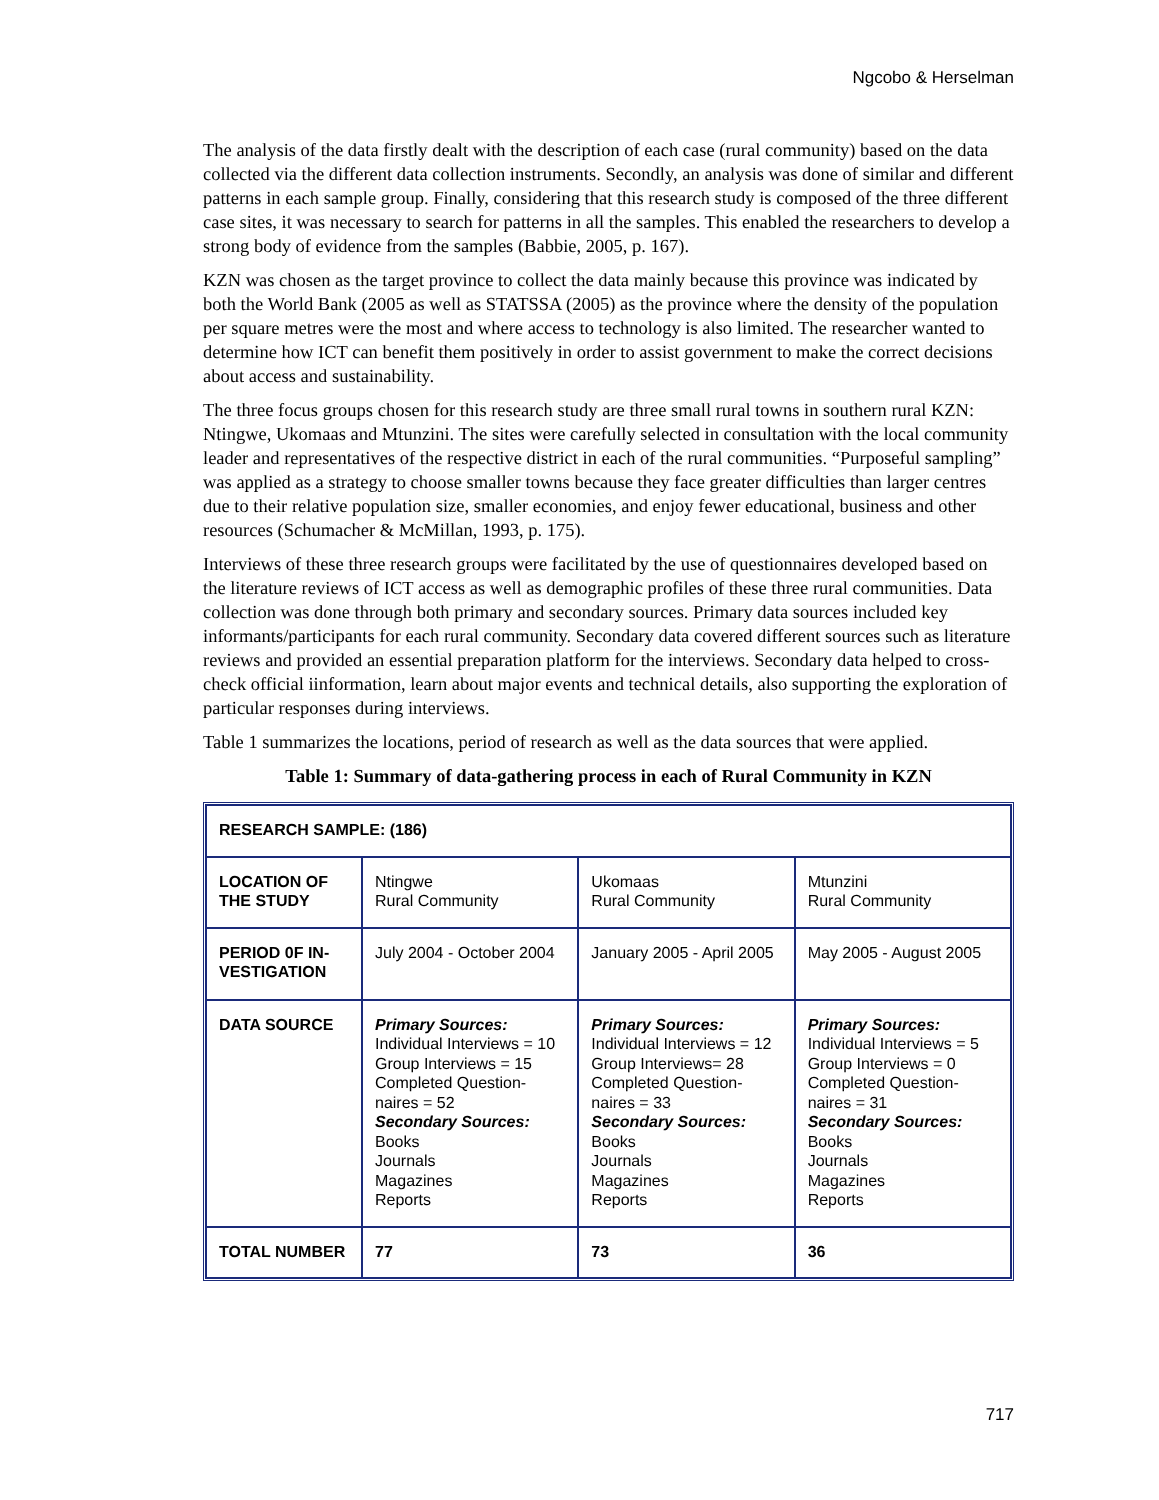Ngcobo & Herselman
The analysis of the data firstly dealt with the description of each case (rural community) based on the data collected via the different data collection instruments. Secondly, an analysis was done of similar and different patterns in each sample group. Finally, considering that this research study is composed of the three different case sites, it was necessary to search for patterns in all the samples. This enabled the researchers to develop a strong body of evidence from the samples (Babbie, 2005, p. 167).
KZN was chosen as the target province to collect the data mainly because this province was indicated by both the World Bank (2005 as well as STATSSA (2005) as the province where the density of the population per square metres were the most and where access to technology is also limited. The researcher wanted to determine how ICT can benefit them positively in order to assist government to make the correct decisions about access and sustainability.
The three focus groups chosen for this research study are three small rural towns in southern rural KZN: Ntingwe, Ukomaas and Mtunzini. The sites were carefully selected in consultation with the local community leader and representatives of the respective district in each of the rural communities. “Purposeful sampling” was applied as a strategy to choose smaller towns because they face greater difficulties than larger centres due to their relative population size, smaller economies, and enjoy fewer educational, business and other resources (Schumacher & McMillan, 1993, p. 175).
Interviews of these three research groups were facilitated by the use of questionnaires developed based on the literature reviews of ICT access as well as demographic profiles of these three rural communities. Data collection was done through both primary and secondary sources. Primary data sources included key informants/participants for each rural community. Secondary data covered different sources such as literature reviews and provided an essential preparation platform for the interviews. Secondary data helped to cross-check official iinformation, learn about major events and technical details, also supporting the exploration of particular responses during interviews.
Table 1 summarizes the locations, period of research as well as the data sources that were applied.
Table 1: Summary of data-gathering process in each of Rural Community in KZN
| RESEARCH SAMPLE: (186) | | | |
| LOCATION OF THE STUDY | Ntingwe Rural Community | Ukomaas Rural Community | Mtunzini Rural Community |
| PERIOD 0F IN-VESTIGATION | July 2004 - October 2004 | January 2005 - April 2005 | May 2005 - August 2005 |
| DATA SOURCE | Primary Sources: Individual Interviews = 10 Group Interviews = 15 Completed Question-naires = 52 Secondary Sources: Books Journals Magazines Reports | Primary Sources: Individual Interviews = 12 Group Interviews= 28 Completed Question-naires = 33 Secondary Sources: Books Journals Magazines Reports | Primary Sources: Individual Interviews = 5 Group Interviews = 0 Completed Question-naires = 31 Secondary Sources: Books Journals Magazines Reports |
| TOTAL NUMBER | 77 | 73 | 36 |
717